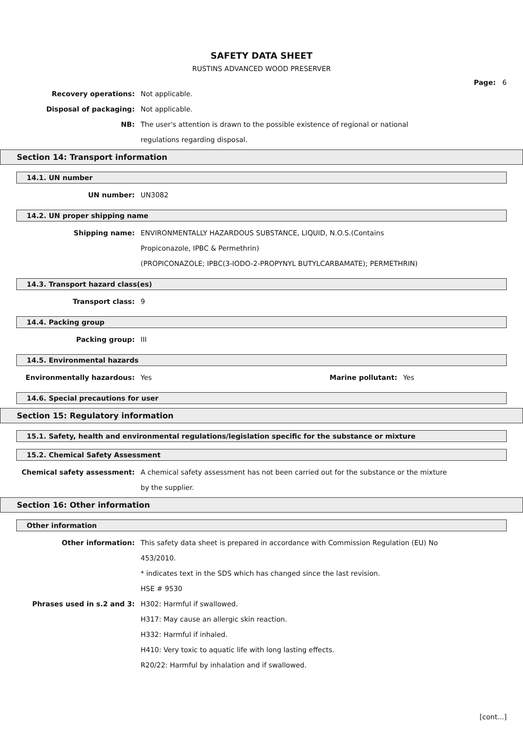SAFETY DATA SHEET
RUSTINS ADVANCED WOOD PRESERVER
Page: 6
Recovery operations:
Not applicable.
Disposal of packaging:
Not applicable.
NB:
The user's attention is drawn to the possible existence of regional or national
regulations regarding disposal.
Section 14: Transport information
14.1. UN number
UN number:
UN3082
14.2. UN proper shipping name
Shipping name:
ENVIRONMENTALLY HAZARDOUS SUBSTANCE, LIQUID, N.O.S.(Contains
Propiconazole, IPBC & Permethrin)
(PROPICONAZOLE; IPBC(3-IODO-2-PROPYNYL BUTYLCARBAMATE); PERMETHRIN)
14.3. Transport hazard class(es)
Transport class:
9
14.4. Packing group
Packing group:
III
14.5. Environmental hazards
Environmentally hazardous: Yes Marine pollutant: Yes
14.6. Special precautions for user
Section 15: Regulatory information
15.1. Safety, health and environmental regulations/legislation specific for the substance or mixture
15.2. Chemical Safety Assessment
Chemical safety assessment:
A chemical safety assessment has not been carried out for the substance or the mixture
by the supplier.
Section 16: Other information
Other information
Other information:
This safety data sheet is prepared in accordance with Commission Regulation (EU) No
453/2010.
* indicates text in the SDS which has changed since the last revision.
HSE # 9530
Phrases used in s.2 and 3:
H302: Harmful if swallowed.
H317: May cause an allergic skin reaction.
H332: Harmful if inhaled.
H410: Very toxic to aquatic life with long lasting effects.
R20/22: Harmful by inhalation and if swallowed.
[cont...]